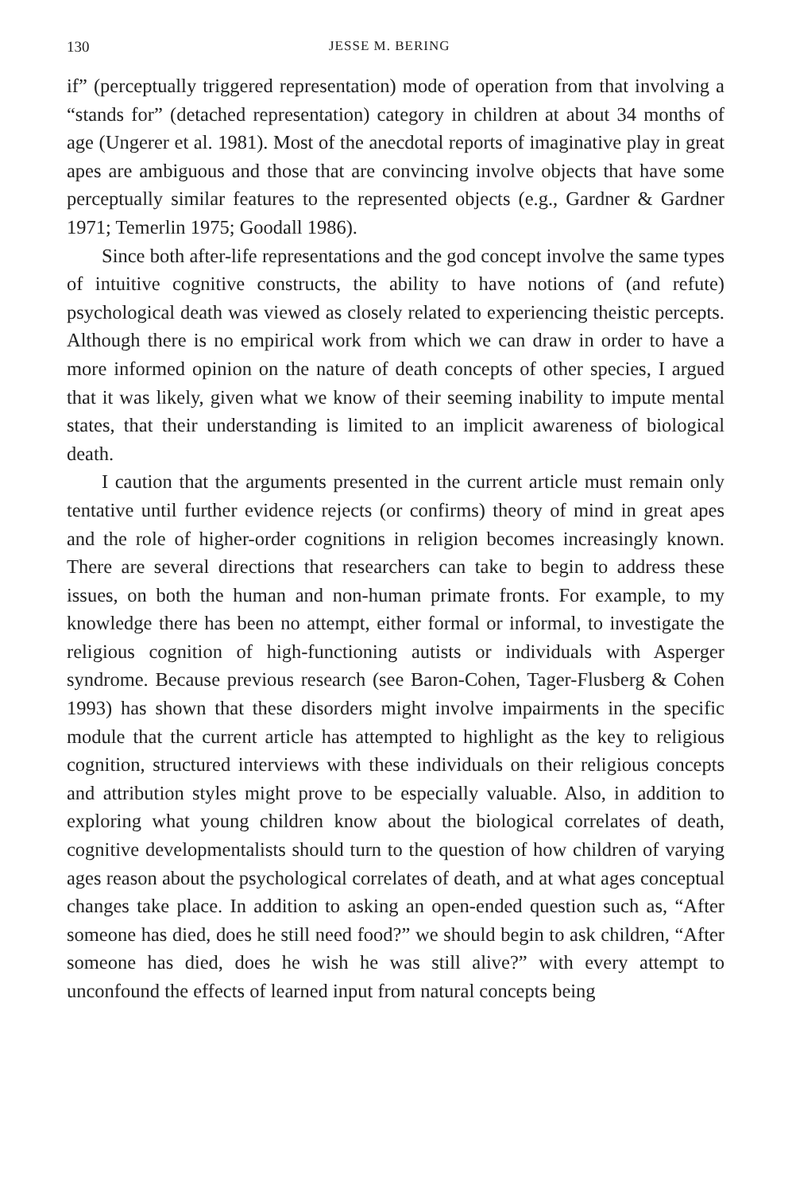130 JESSE M. BERING
if” (perceptually triggered representation) mode of operation from that involving a “stands for” (detached representation) category in children at about 34 months of age (Ungerer et al. 1981). Most of the anecdotal reports of imaginative play in great apes are ambiguous and those that are convincing involve objects that have some perceptually similar features to the represented objects (e.g., Gardner & Gardner 1971; Temerlin 1975; Goodall 1986).
Since both after-life representations and the god concept involve the same types of intuitive cognitive constructs, the ability to have notions of (and refute) psychological death was viewed as closely related to experiencing theistic percepts. Although there is no empirical work from which we can draw in order to have a more informed opinion on the nature of death concepts of other species, I argued that it was likely, given what we know of their seeming inability to impute mental states, that their understanding is limited to an implicit awareness of biological death.
I caution that the arguments presented in the current article must remain only tentative until further evidence rejects (or confirms) theory of mind in great apes and the role of higher-order cognitions in religion becomes increasingly known. There are several directions that researchers can take to begin to address these issues, on both the human and non-human primate fronts. For example, to my knowledge there has been no attempt, either formal or informal, to investigate the religious cognition of high-functioning autists or individuals with Asperger syndrome. Because previous research (see Baron-Cohen, Tager-Flusberg & Cohen 1993) has shown that these disorders might involve impairments in the specific module that the current article has attempted to highlight as the key to religious cognition, structured interviews with these individuals on their religious concepts and attribution styles might prove to be especially valuable. Also, in addition to exploring what young children know about the biological correlates of death, cognitive developmentalists should turn to the question of how children of varying ages reason about the psychological correlates of death, and at what ages conceptual changes take place. In addition to asking an open-ended question such as, “After someone has died, does he still need food?” we should begin to ask children, “After someone has died, does he wish he was still alive?” with every attempt to unconfound the effects of learned input from natural concepts being